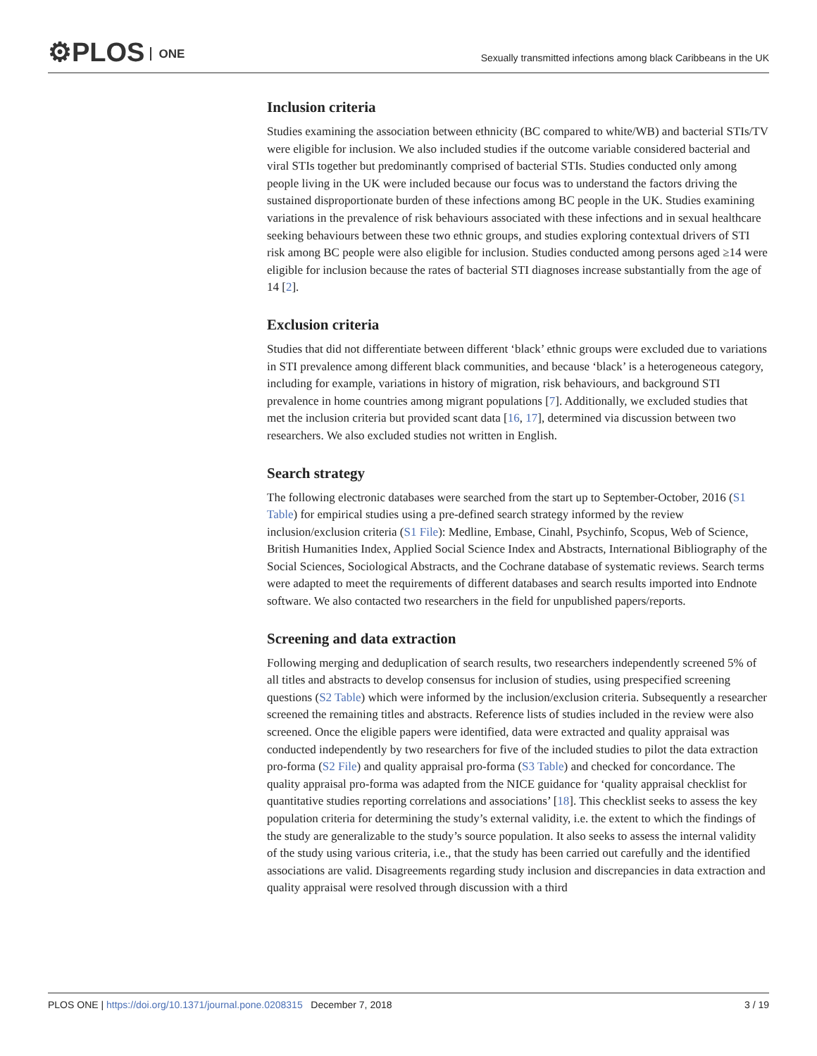⚙PLOS ONE
Sexually transmitted infections among black Caribbeans in the UK
Inclusion criteria
Studies examining the association between ethnicity (BC compared to white/WB) and bacterial STIs/TV were eligible for inclusion. We also included studies if the outcome variable considered bacterial and viral STIs together but predominantly comprised of bacterial STIs. Studies conducted only among people living in the UK were included because our focus was to understand the factors driving the sustained disproportionate burden of these infections among BC people in the UK. Studies examining variations in the prevalence of risk behaviours associated with these infections and in sexual healthcare seeking behaviours between these two ethnic groups, and studies exploring contextual drivers of STI risk among BC people were also eligible for inclusion. Studies conducted among persons aged ≥14 were eligible for inclusion because the rates of bacterial STI diagnoses increase substantially from the age of 14 [2].
Exclusion criteria
Studies that did not differentiate between different ‘black’ ethnic groups were excluded due to variations in STI prevalence among different black communities, and because ‘black’ is a heterogeneous category, including for example, variations in history of migration, risk behaviours, and background STI prevalence in home countries among migrant populations [7]. Additionally, we excluded studies that met the inclusion criteria but provided scant data [16, 17], determined via discussion between two researchers. We also excluded studies not written in English.
Search strategy
The following electronic databases were searched from the start up to September-October, 2016 (S1 Table) for empirical studies using a pre-defined search strategy informed by the review inclusion/exclusion criteria (S1 File): Medline, Embase, Cinahl, Psychinfo, Scopus, Web of Science, British Humanities Index, Applied Social Science Index and Abstracts, International Bibliography of the Social Sciences, Sociological Abstracts, and the Cochrane database of systematic reviews. Search terms were adapted to meet the requirements of different databases and search results imported into Endnote software. We also contacted two researchers in the field for unpublished papers/reports.
Screening and data extraction
Following merging and deduplication of search results, two researchers independently screened 5% of all titles and abstracts to develop consensus for inclusion of studies, using prespecified screening questions (S2 Table) which were informed by the inclusion/exclusion criteria. Subsequently a researcher screened the remaining titles and abstracts. Reference lists of studies included in the review were also screened. Once the eligible papers were identified, data were extracted and quality appraisal was conducted independently by two researchers for five of the included studies to pilot the data extraction pro-forma (S2 File) and quality appraisal pro-forma (S3 Table) and checked for concordance. The quality appraisal pro-forma was adapted from the NICE guidance for ‘quality appraisal checklist for quantitative studies reporting correlations and associations’ [18]. This checklist seeks to assess the key population criteria for determining the study’s external validity, i.e. the extent to which the findings of the study are generalizable to the study’s source population. It also seeks to assess the internal validity of the study using various criteria, i.e., that the study has been carried out carefully and the identified associations are valid. Disagreements regarding study inclusion and discrepancies in data extraction and quality appraisal were resolved through discussion with a third
PLOS ONE | https://doi.org/10.1371/journal.pone.0208315 December 7, 2018
3 / 19